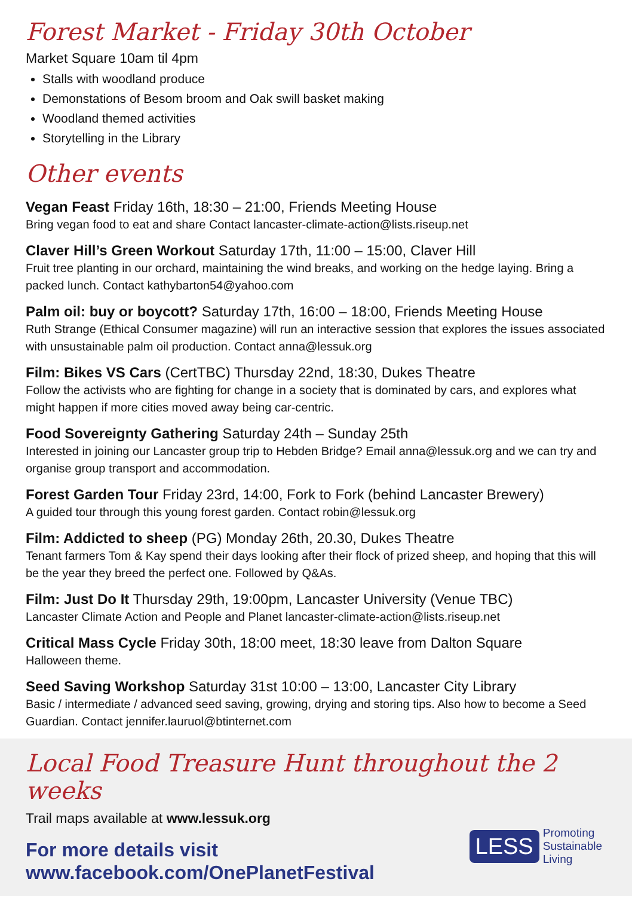Forest Market - Friday 30th October
Market Square 10am til 4pm
Stalls with woodland produce
Demonstations of Besom broom and Oak swill basket making
Woodland themed activities
Storytelling in the Library
Other events
Vegan Feast Friday 16th, 18:30 – 21:00, Friends Meeting House
Bring vegan food to eat and share Contact lancaster-climate-action@lists.riseup.net
Claver Hill’s Green Workout Saturday 17th, 11:00 – 15:00, Claver Hill
Fruit tree planting in our orchard, maintaining the wind breaks, and working on the hedge laying. Bring a packed lunch. Contact kathybarton54@yahoo.com
Palm oil: buy or boycott? Saturday 17th, 16:00 – 18:00, Friends Meeting House
Ruth Strange (Ethical Consumer magazine) will run an interactive session that explores the issues associated with unsustainable palm oil production. Contact anna@lessuk.org
Film: Bikes VS Cars (CertTBC) Thursday 22nd, 18:30, Dukes Theatre
Follow the activists who are fighting for change in a society that is dominated by cars, and explores what might happen if more cities moved away being car-centric.
Food Sovereignty Gathering Saturday 24th – Sunday 25th
Interested in joining our Lancaster group trip to Hebden Bridge? Email anna@lessuk.org and we can try and organise group transport and accommodation.
Forest Garden Tour Friday 23rd, 14:00, Fork to Fork (behind Lancaster Brewery)
A guided tour through this young forest garden. Contact robin@lessuk.org
Film: Addicted to sheep (PG) Monday 26th, 20.30, Dukes Theatre
Tenant farmers Tom & Kay spend their days looking after their flock of prized sheep, and hoping that this will be the year they breed the perfect one. Followed by Q&As.
Film: Just Do It Thursday 29th, 19:00pm, Lancaster University (Venue TBC)
Lancaster Climate Action and People and Planet lancaster-climate-action@lists.riseup.net
Critical Mass Cycle Friday 30th, 18:00 meet, 18:30 leave from Dalton Square
Halloween theme.
Seed Saving Workshop Saturday 31st 10:00 – 13:00, Lancaster City Library
Basic / intermediate / advanced seed saving, growing, drying and storing tips. Also how to become a Seed Guardian. Contact jennifer.lauruol@btinternet.com
Local Food Treasure Hunt throughout the 2 weeks
Trail maps available at www.lessuk.org
For more details visit
www.facebook.com/OnePlanetFestival
LESS
Promoting
Sustainable
Living